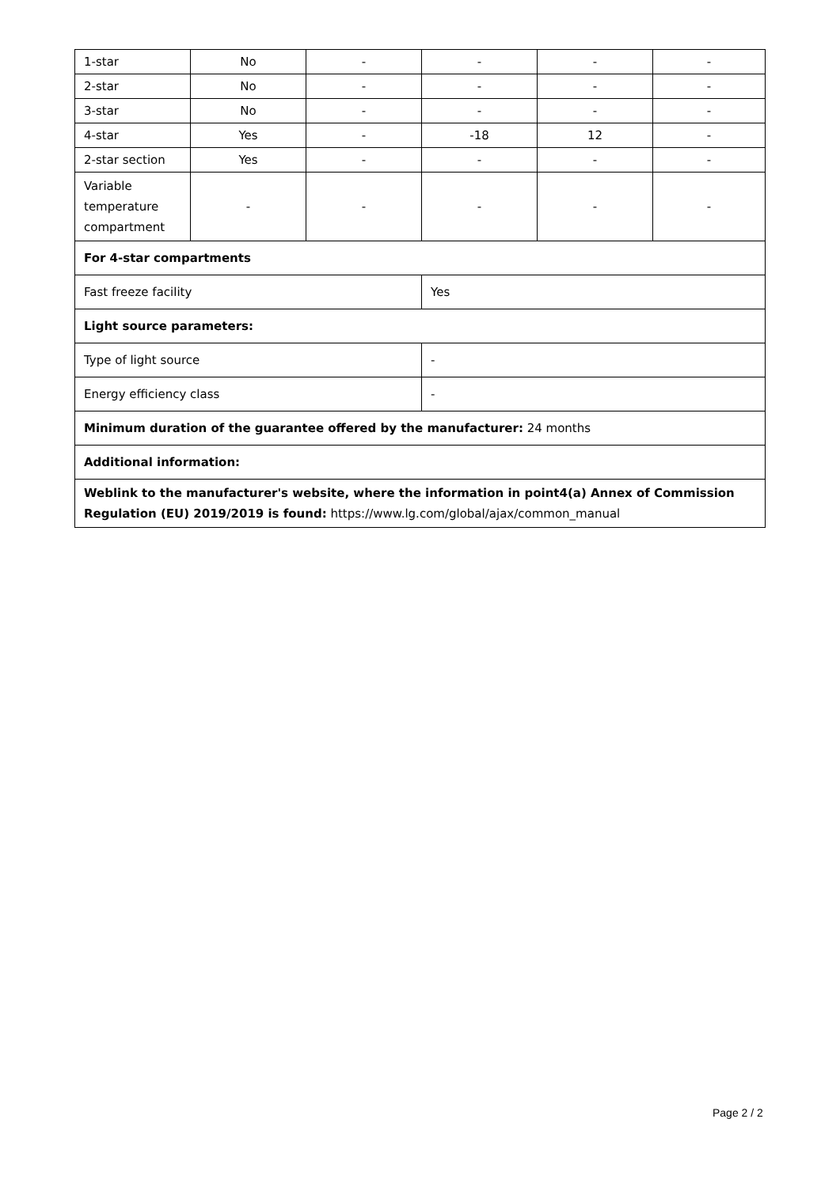| 1-star | No | - | - | - | - |
| 2-star | No | - | - | - | - |
| 3-star | No | - | - | - | - |
| 4-star | Yes | - | -18 | 12 | - |
| 2-star section | Yes | - | - | - | - |
| Variable temperature compartment | - | - | - | - | - |
| For 4-star compartments | | | | | |
| Fast freeze facility | | | Yes | | |
| Light source parameters: | | | | | |
| Type of light source | | | - | | |
| Energy efficiency class | | | - | | |
| Minimum duration of the guarantee offered by the manufacturer: 24 months | | | | | |
| Additional information: | | | | | |
| Weblink to the manufacturer's website, where the information in point4(a) Annex of Commission Regulation (EU) 2019/2019 is found: https://www.lg.com/global/ajax/common_manual | | | | | |
Page 2 / 2